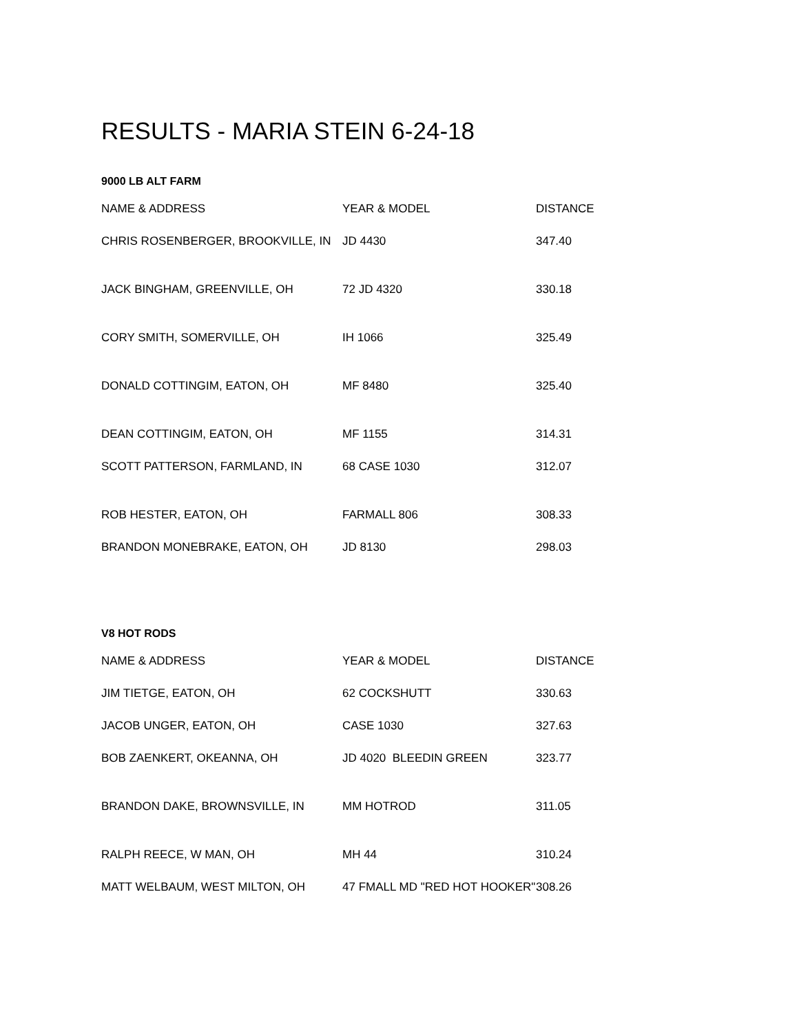RESULTS - MARIA STEIN 6-24-18
9000 LB ALT FARM
| NAME & ADDRESS | YEAR & MODEL | DISTANCE |
| --- | --- | --- |
| CHRIS ROSENBERGER, BROOKVILLE, IN | JD 4430 | 347.40 |
| JACK BINGHAM, GREENVILLE, OH | 72 JD 4320 | 330.18 |
| CORY SMITH, SOMERVILLE, OH | IH 1066 | 325.49 |
| DONALD COTTINGIM, EATON, OH | MF 8480 | 325.40 |
| DEAN COTTINGIM, EATON, OH | MF 1155 | 314.31 |
| SCOTT PATTERSON, FARMLAND, IN | 68 CASE 1030 | 312.07 |
| ROB HESTER, EATON, OH | FARMALL 806 | 308.33 |
| BRANDON MONEBRAKE, EATON, OH | JD 8130 | 298.03 |
V8 HOT RODS
| NAME & ADDRESS | YEAR & MODEL | DISTANCE |
| --- | --- | --- |
| JIM TIETGE, EATON, OH | 62 COCKSHUTT | 330.63 |
| JACOB UNGER, EATON, OH | CASE 1030 | 327.63 |
| BOB ZAENKERT, OKEANNA, OH | JD 4020 BLEEDIN GREEN | 323.77 |
| BRANDON DAKE, BROWNSVILLE, IN | MM HOTROD | 311.05 |
| RALPH REECE, W MAN, OH | MH 44 | 310.24 |
| MATT WELBAUM, WEST MILTON, OH | 47 FMALL MD "RED HOT HOOKER" | 308.26 |